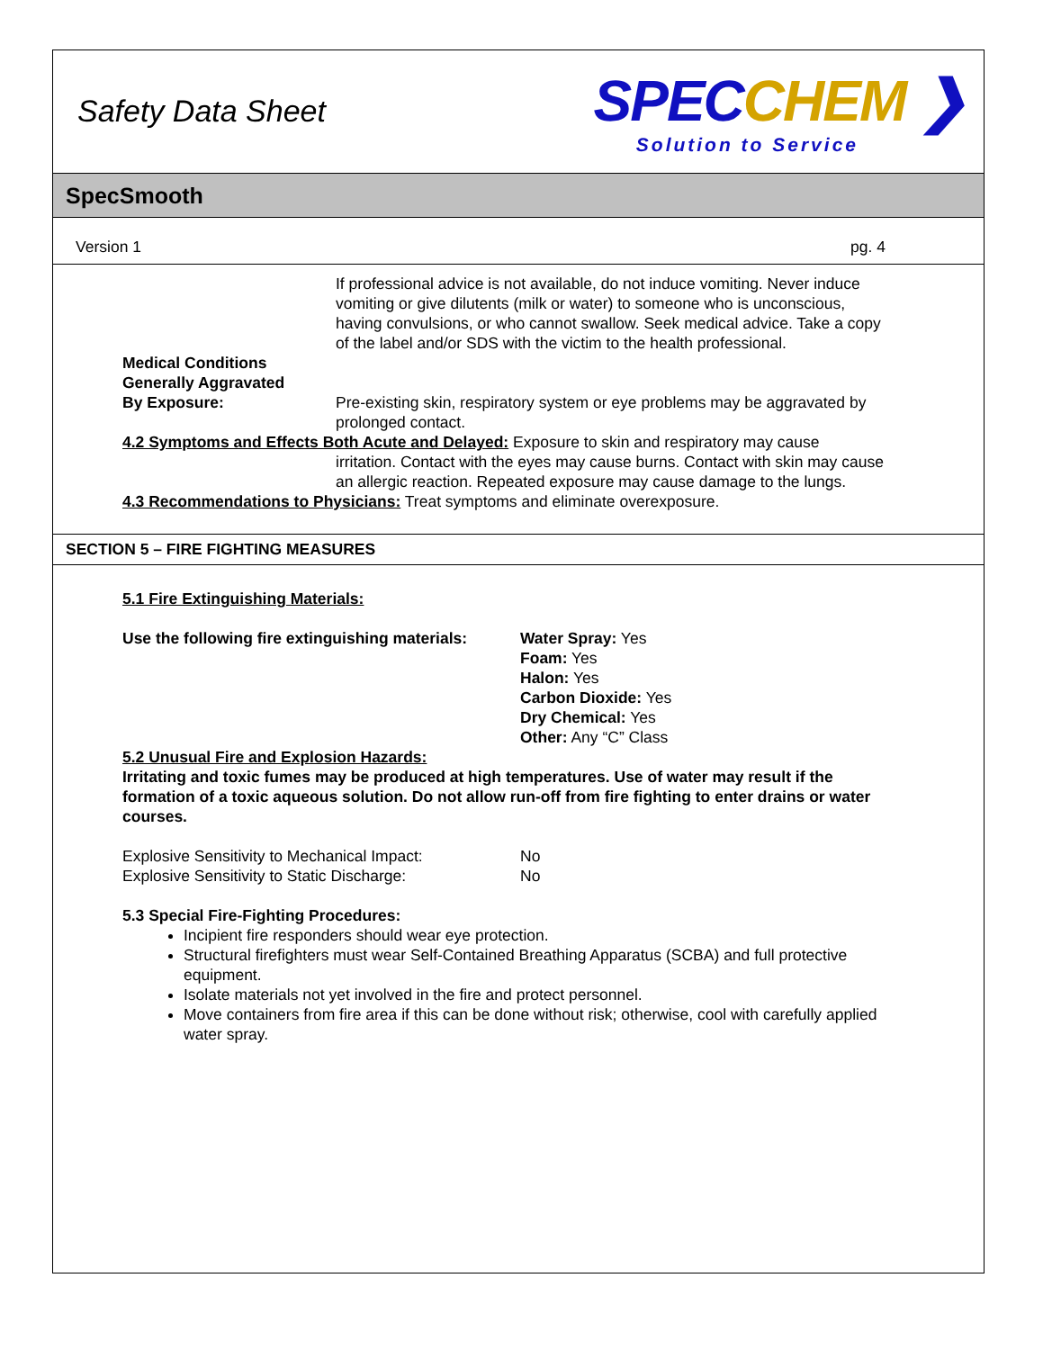Safety Data Sheet
SPECCHEM ❯
Solution to Service
SpecSmooth
Version 1 pg. 4
If professional advice is not available, do not induce vomiting. Never induce vomiting or give dilutents (milk or water) to someone who is unconscious, having convulsions, or who cannot swallow. Seek medical advice. Take a copy of the label and/or SDS with the victim to the health professional.
Medical Conditions
Generally Aggravated
By Exposure:
Pre-existing skin, respiratory system or eye problems may be aggravated by prolonged contact.
4.2 Symptoms and Effects Both Acute and Delayed: Exposure to skin and respiratory may cause
irritation. Contact with the eyes may cause burns. Contact with skin may cause an allergic reaction. Repeated exposure may cause damage to the lungs.
4.3 Recommendations to Physicians: Treat symptoms and eliminate overexposure.
SECTION 5 – FIRE FIGHTING MEASURES
5.1 Fire Extinguishing Materials:
Use the following fire extinguishing materials:
Water Spray: Yes
Foam: Yes
Halon: Yes
Carbon Dioxide: Yes
Dry Chemical: Yes
Other: Any “C” Class
5.2 Unusual Fire and Explosion Hazards:
Irritating and toxic fumes may be produced at high temperatures. Use of water may result if the formation of a toxic aqueous solution. Do not allow run-off from fire fighting to enter drains or water courses.
Explosive Sensitivity to Mechanical Impact:
No
Explosive Sensitivity to Static Discharge: No
5.3 Special Fire-Fighting Procedures:
Incipient fire responders should wear eye protection.
Structural firefighters must wear Self-Contained Breathing Apparatus (SCBA) and full protective equipment.
Isolate materials not yet involved in the fire and protect personnel.
Move containers from fire area if this can be done without risk; otherwise, cool with carefully applied water spray.